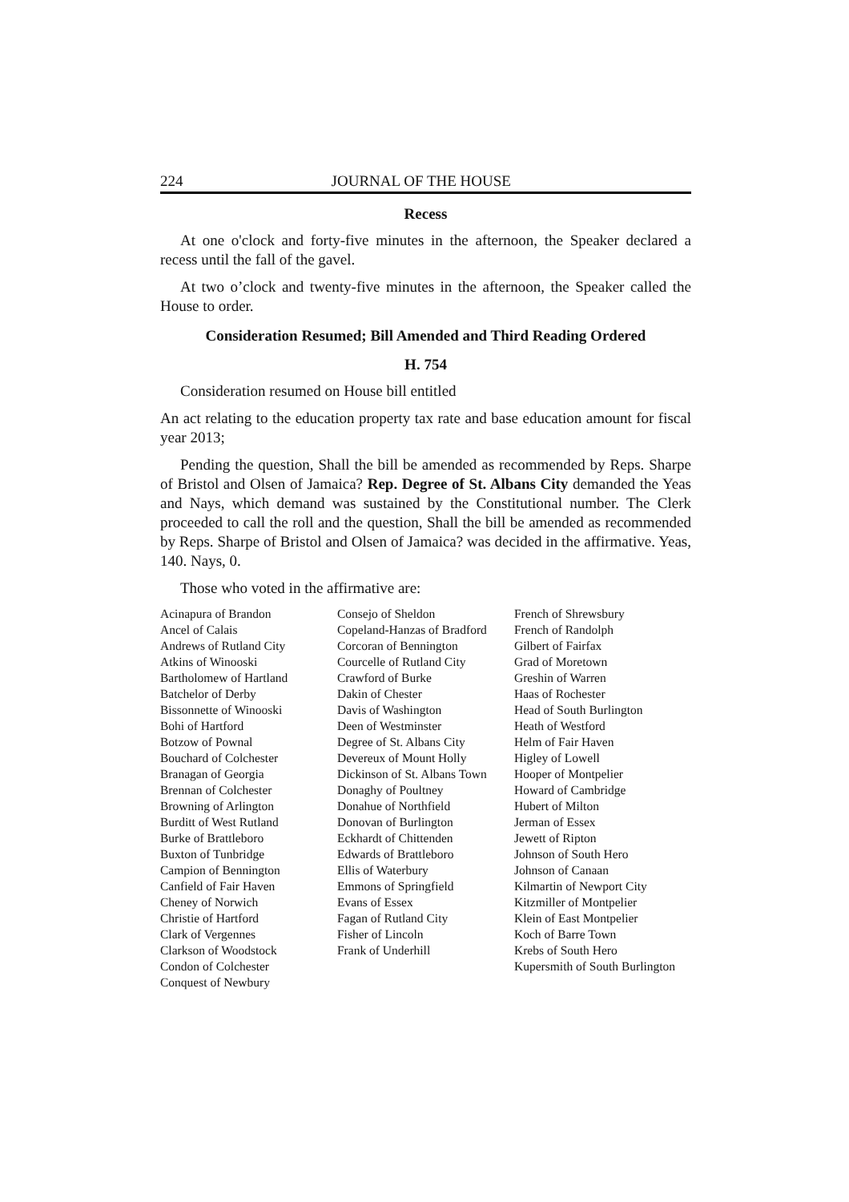224 JOURNAL OF THE HOUSE
Recess
At one o'clock and forty-five minutes in the afternoon, the Speaker declared a recess until the fall of the gavel.
At two o’clock and twenty-five minutes in the afternoon, the Speaker called the House to order.
Consideration Resumed; Bill Amended and Third Reading Ordered
H. 754
Consideration resumed on House bill entitled
An act relating to the education property tax rate and base education amount for fiscal year 2013;
Pending the question, Shall the bill be amended as recommended by Reps. Sharpe of Bristol and Olsen of Jamaica? Rep. Degree of St. Albans City demanded the Yeas and Nays, which demand was sustained by the Constitutional number. The Clerk proceeded to call the roll and the question, Shall the bill be amended as recommended by Reps. Sharpe of Bristol and Olsen of Jamaica? was decided in the affirmative. Yeas, 140. Nays, 0.
Those who voted in the affirmative are:
Acinapura of Brandon
Ancel of Calais
Andrews of Rutland City
Atkins of Winooski
Bartholomew of Hartland
Batchelor of Derby
Bissonnette of Winooski
Bohi of Hartford
Botzow of Pownal
Bouchard of Colchester
Branagan of Georgia
Brennan of Colchester
Browning of Arlington
Burditt of West Rutland
Burke of Brattleboro
Buxton of Tunbridge
Campion of Bennington
Canfield of Fair Haven
Cheney of Norwich
Christie of Hartford
Clark of Vergennes
Clarkson of Woodstock
Condon of Colchester
Conquest of Newbury
Consejo of Sheldon
Copeland-Hanzas of Bradford
Corcoran of Bennington
Courcelle of Rutland City
Crawford of Burke
Dakin of Chester
Davis of Washington
Deen of Westminster
Degree of St. Albans City
Devereux of Mount Holly
Dickinson of St. Albans Town
Donaghy of Poultney
Donahue of Northfield
Donovan of Burlington
Eckhardt of Chittenden
Edwards of Brattleboro
Ellis of Waterbury
Emmons of Springfield
Evans of Essex
Fagan of Rutland City
Fisher of Lincoln
Frank of Underhill
French of Shrewsbury
French of Randolph
Gilbert of Fairfax
Grad of Moretown
Greshin of Warren
Haas of Rochester
Head of South Burlington
Heath of Westford
Helm of Fair Haven
Higley of Lowell
Hooper of Montpelier
Howard of Cambridge
Hubert of Milton
Jerman of Essex
Jewett of Ripton
Johnson of South Hero
Johnson of Canaan
Kilmartin of Newport City
Kitzmiller of Montpelier
Klein of East Montpelier
Koch of Barre Town
Krebs of South Hero
Kupersmith of South Burlington